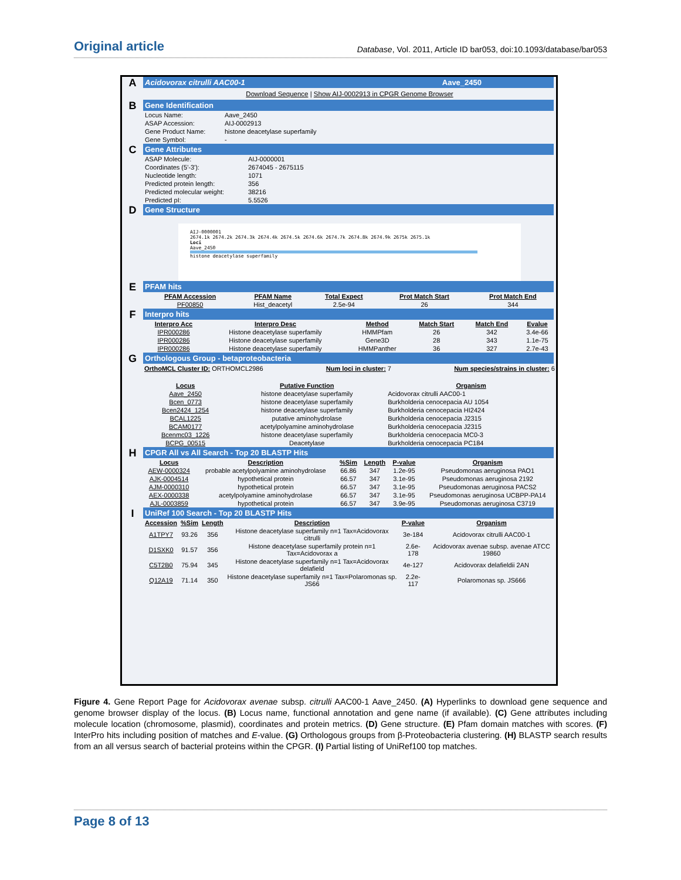Original article Database, Vol. 2011, Article ID bar053, doi:10.1093/database/bar053
A
Acidovorax citrulli AAC00-1 Aave_2450
Download Sequence | Show AIJ-0002913 in CPGR Genome Browser
B
Gene Identification
| Locus Name: | Aave_2450 |
| ASAP Accession: | AIJ-0002913 |
| Gene Product Name: | histone deacetylase superfamily |
| Gene Symbol: | - |
C
Gene Attributes
| ASAP Molecule: | AIJ-0000001 |
| Coordinates (5'-3'): | 2674045 - 2675115 |
| Nucleotide length: | 1071 |
| Predicted protein length: | 356 |
| Predicted molecular weight: | 38216 |
| Predicted pI: | 5.5526 |
D
Gene Structure
AIJ-0000001
2674.1k 2674.2k 2674.3k 2674.4k 2674.5k 2674.6k 2674.7k 2674.8k 2674.9k 2675k 2675.1k
Loci
Aave_2450
histone deacetylase superfamily
E
PFAM hits
| PFAM Accession | PFAM Name | Total Expect | Prot Match Start | Prot Match End |
| --- | --- | --- | --- | --- |
| PF00850 | Hist_deacetyl | 2.5e-94 | 26 | 344 |
F
Interpro hits
| Interpro Acc | Interpro Desc | Method | Match Start | Match End | Evalue |
| --- | --- | --- | --- | --- | --- |
| IPR000286 | Histone deacetylase superfamily | HMMPfam | 26 | 342 | 3.4e-66 |
| IPR000286 | Histone deacetylase superfamily | Gene3D | 28 | 343 | 1.1e-75 |
| IPR000286 | Histone deacetylase superfamily | HMMPanther | 36 | 327 | 2.7e-43 |
G
Orthologous Group - betaproteobacteria
OrthoMCL Cluster ID: ORTHOMCL2986 Num loci in cluster: 7 Num species/strains in cluster: 6
| Locus | Putative Function | Organism |
| --- | --- | --- |
| Aave_2450 | histone deacetylase superfamily | Acidovorax citrulli AAC00-1 |
| Bcen_0773 | histone deacetylase superfamily | Burkholderia cenocepacia AU 1054 |
| Bcen2424_1254 | histone deacetylase superfamily | Burkholderia cenocepacia HI2424 |
| BCAL1225 | putative aminohydrolase | Burkholderia cenocepacia J2315 |
| BCAM0177 | acetylpolyamine aminohydrolase | Burkholderia cenocepacia J2315 |
| Bcenmc03_1226 | histone deacetylase superfamily | Burkholderia cenocepacia MC0-3 |
| BCPG_00515 | Deacetylase | Burkholderia cenocepacia PC184 |
H
CPGR All vs All Search - Top 20 BLASTP Hits
| Locus | Description | %Sim | Length | P-value | Organism |
| --- | --- | --- | --- | --- | --- |
| AEW-0000324 | probable acetylpolyamine aminohydrolase | 66.86 | 347 | 1.2e-95 | Pseudomonas aeruginosa PAO1 |
| AJK-0004514 | hypothetical protein | 66.57 | 347 | 3.1e-95 | Pseudomonas aeruginosa 2192 |
| AJM-0000310 | hypothetical protein | 66.57 | 347 | 3.1e-95 | Pseudomonas aeruginosa PACS2 |
| AEX-0000338 | acetylpolyamine aminohydrolase | 66.57 | 347 | 3.1e-95 | Pseudomonas aeruginosa UCBPP-PA14 |
| AJL-0003859 | hypothetical protein | 66.57 | 347 | 3.9e-95 | Pseudomonas aeruginosa C3719 |
I
UniRef 100 Search - Top 20 BLASTP Hits
| Accession | %Sim | Length | Description | P-value | Organism |
| --- | --- | --- | --- | --- | --- |
| A1TPY7 | 93.26 | 356 | Histone deacetylase superfamily n=1 Tax=Acidovorax citrulli | 3e-184 | Acidovorax citrulli AAC00-1 |
| D1SXK0 | 91.57 | 356 | Histone deacetylase superfamily protein n=1 Tax=Acidovorax a | 2.6e-178 | Acidovorax avenae subsp. avenae ATCC 19860 |
| C5T2B0 | 75.94 | 345 | Histone deacetylase superfamily n=1 Tax=Acidovorax delafield | 4e-127 | Acidovorax delafieldii 2AN |
| Q12A19 | 71.14 | 350 | Histone deacetylase superfamily n=1 Tax=Polaromonas sp. JS66 | 2.2e-117 | Polaromonas sp. JS666 |
Figure 4. Gene Report Page for Acidovorax avenae subsp. citrulli AAC00-1 Aave_2450. (A) Hyperlinks to download gene sequence and genome browser display of the locus. (B) Locus name, functional annotation and gene name (if available). (C) Gene attributes including molecule location (chromosome, plasmid), coordinates and protein metrics. (D) Gene structure. (E) Pfam domain matches with scores. (F) InterPro hits including position of matches and E-value. (G) Orthologous groups from β-Proteobacteria clustering. (H) BLASTP search results from an all versus search of bacterial proteins within the CPGR. (I) Partial listing of UniRef100 top matches.
Page 8 of 13